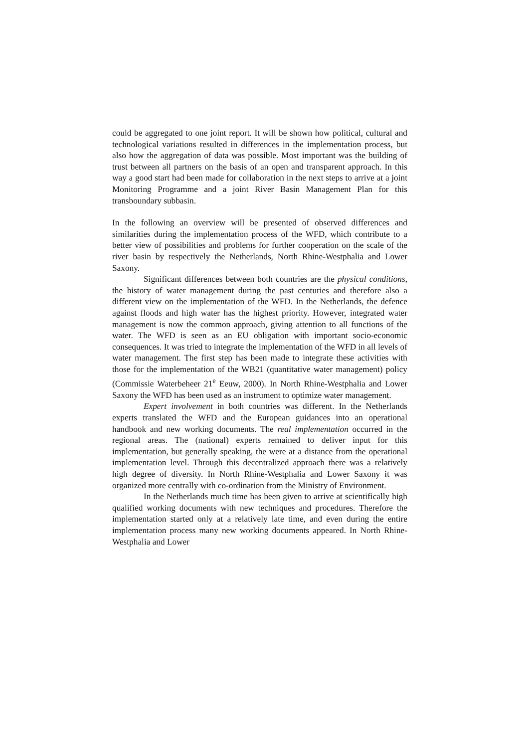could be aggregated to one joint report. It will be shown how political, cultural and technological variations resulted in differences in the implementation process, but also how the aggregation of data was possible. Most important was the building of trust between all partners on the basis of an open and transparent approach. In this way a good start had been made for collaboration in the next steps to arrive at a joint Monitoring Programme and a joint River Basin Management Plan for this transboundary subbasin.
In the following an overview will be presented of observed differences and similarities during the implementation process of the WFD, which contribute to a better view of possibilities and problems for further cooperation on the scale of the river basin by respectively the Netherlands, North Rhine-Westphalia and Lower Saxony.
Significant differences between both countries are the physical conditions, the history of water management during the past centuries and therefore also a different view on the implementation of the WFD. In the Netherlands, the defence against floods and high water has the highest priority. However, integrated water management is now the common approach, giving attention to all functions of the water. The WFD is seen as an EU obligation with important socio-economic consequences. It was tried to integrate the implementation of the WFD in all levels of water management. The first step has been made to integrate these activities with those for the implementation of the WB21 (quantitative water management) policy (Commissie Waterbeheer 21<sup>e</sup> Eeuw, 2000). In North Rhine-Westphalia and Lower Saxony the WFD has been used as an instrument to optimize water management.
Expert involvement in both countries was different. In the Netherlands experts translated the WFD and the European guidances into an operational handbook and new working documents. The real implementation occurred in the regional areas. The (national) experts remained to deliver input for this implementation, but generally speaking, the were at a distance from the operational implementation level. Through this decentralized approach there was a relatively high degree of diversity. In North Rhine-Westphalia and Lower Saxony it was organized more centrally with co-ordination from the Ministry of Environment.
In the Netherlands much time has been given to arrive at scientifically high qualified working documents with new techniques and procedures. Therefore the implementation started only at a relatively late time, and even during the entire implementation process many new working documents appeared. In North Rhine-Westphalia and Lower